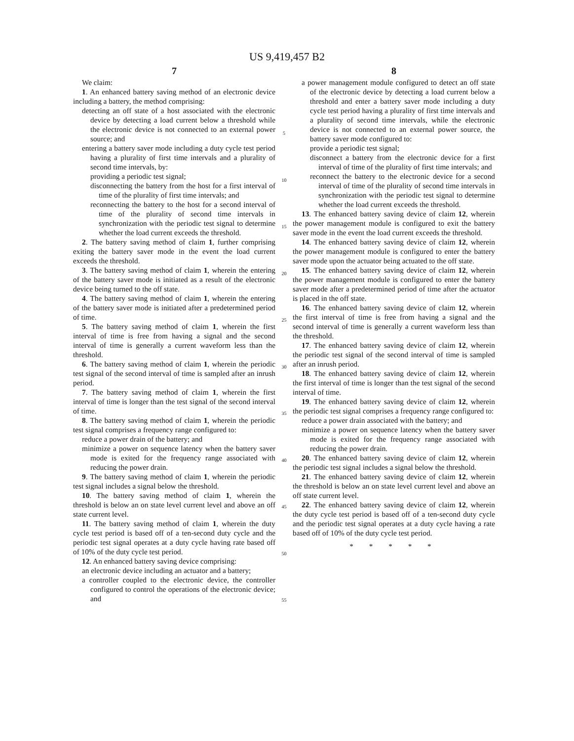US 9,419,457 B2
7
We claim:
1. An enhanced battery saving method of an electronic device including a battery, the method comprising:
detecting an off state of a host associated with the electronic device by detecting a load current below a threshold while the electronic device is not connected to an external power source; and
entering a battery saver mode including a duty cycle test period having a plurality of first time intervals and a plurality of second time intervals, by:
providing a periodic test signal;
disconnecting the battery from the host for a first interval of time of the plurality of first time intervals; and
reconnecting the battery to the host for a second interval of time of the plurality of second time intervals in synchronization with the periodic test signal to determine whether the load current exceeds the threshold.
2. The battery saving method of claim 1, further comprising exiting the battery saver mode in the event the load current exceeds the threshold.
3. The battery saving method of claim 1, wherein the entering of the battery saver mode is initiated as a result of the electronic device being turned to the off state.
4. The battery saving method of claim 1, wherein the entering of the battery saver mode is initiated after a predetermined period of time.
5. The battery saving method of claim 1, wherein the first interval of time is free from having a signal and the second interval of time is generally a current waveform less than the threshold.
6. The battery saving method of claim 1, wherein the periodic test signal of the second interval of time is sampled after an inrush period.
7. The battery saving method of claim 1, wherein the first interval of time is longer than the test signal of the second interval of time.
8. The battery saving method of claim 1, wherein the periodic test signal comprises a frequency range configured to:
reduce a power drain of the battery; and
minimize a power on sequence latency when the battery saver mode is exited for the frequency range associated with reducing the power drain.
9. The battery saving method of claim 1, wherein the periodic test signal includes a signal below the threshold.
10. The battery saving method of claim 1, wherein the threshold is below an on state level current level and above an off state current level.
11. The battery saving method of claim 1, wherein the duty cycle test period is based off of a ten-second duty cycle and the periodic test signal operates at a duty cycle having rate based off of 10% of the duty cycle test period.
12. An enhanced battery saving device comprising:
an electronic device including an actuator and a battery;
a controller coupled to the electronic device, the controller configured to control the operations of the electronic device; and
5
10
15
20
25
30
35
40
45
50
55
8
a power management module configured to detect an off state of the electronic device by detecting a load current below a threshold and enter a battery saver mode including a duty cycle test period having a plurality of first time intervals and a plurality of second time intervals, while the electronic device is not connected to an external power source, the battery saver mode configured to:
provide a periodic test signal;
disconnect a battery from the electronic device for a first interval of time of the plurality of first time intervals; and
reconnect the battery to the electronic device for a second interval of time of the plurality of second time intervals in synchronization with the periodic test signal to determine whether the load current exceeds the threshold.
13. The enhanced battery saving device of claim 12, wherein the power management module is configured to exit the battery saver mode in the event the load current exceeds the threshold.
14. The enhanced battery saving device of claim 12, wherein the power management module is configured to enter the battery saver mode upon the actuator being actuated to the off state.
15. The enhanced battery saving device of claim 12, wherein the power management module is configured to enter the battery saver mode after a predetermined period of time after the actuator is placed in the off state.
16. The enhanced battery saving device of claim 12, wherein the first interval of time is free from having a signal and the second interval of time is generally a current waveform less than the threshold.
17. The enhanced battery saving device of claim 12, wherein the periodic test signal of the second interval of time is sampled after an inrush period.
18. The enhanced battery saving device of claim 12, wherein the first interval of time is longer than the test signal of the second interval of time.
19. The enhanced battery saving device of claim 12, wherein the periodic test signal comprises a frequency range configured to:
reduce a power drain associated with the battery; and
minimize a power on sequence latency when the battery saver mode is exited for the frequency range associated with reducing the power drain.
20. The enhanced battery saving device of claim 12, wherein the periodic test signal includes a signal below the threshold.
21. The enhanced battery saving device of claim 12, wherein the threshold is below an on state level current level and above an off state current level.
22. The enhanced battery saving device of claim 12, wherein the duty cycle test period is based off of a ten-second duty cycle and the periodic test signal operates at a duty cycle having a rate based off of 10% of the duty cycle test period.
* * * * *